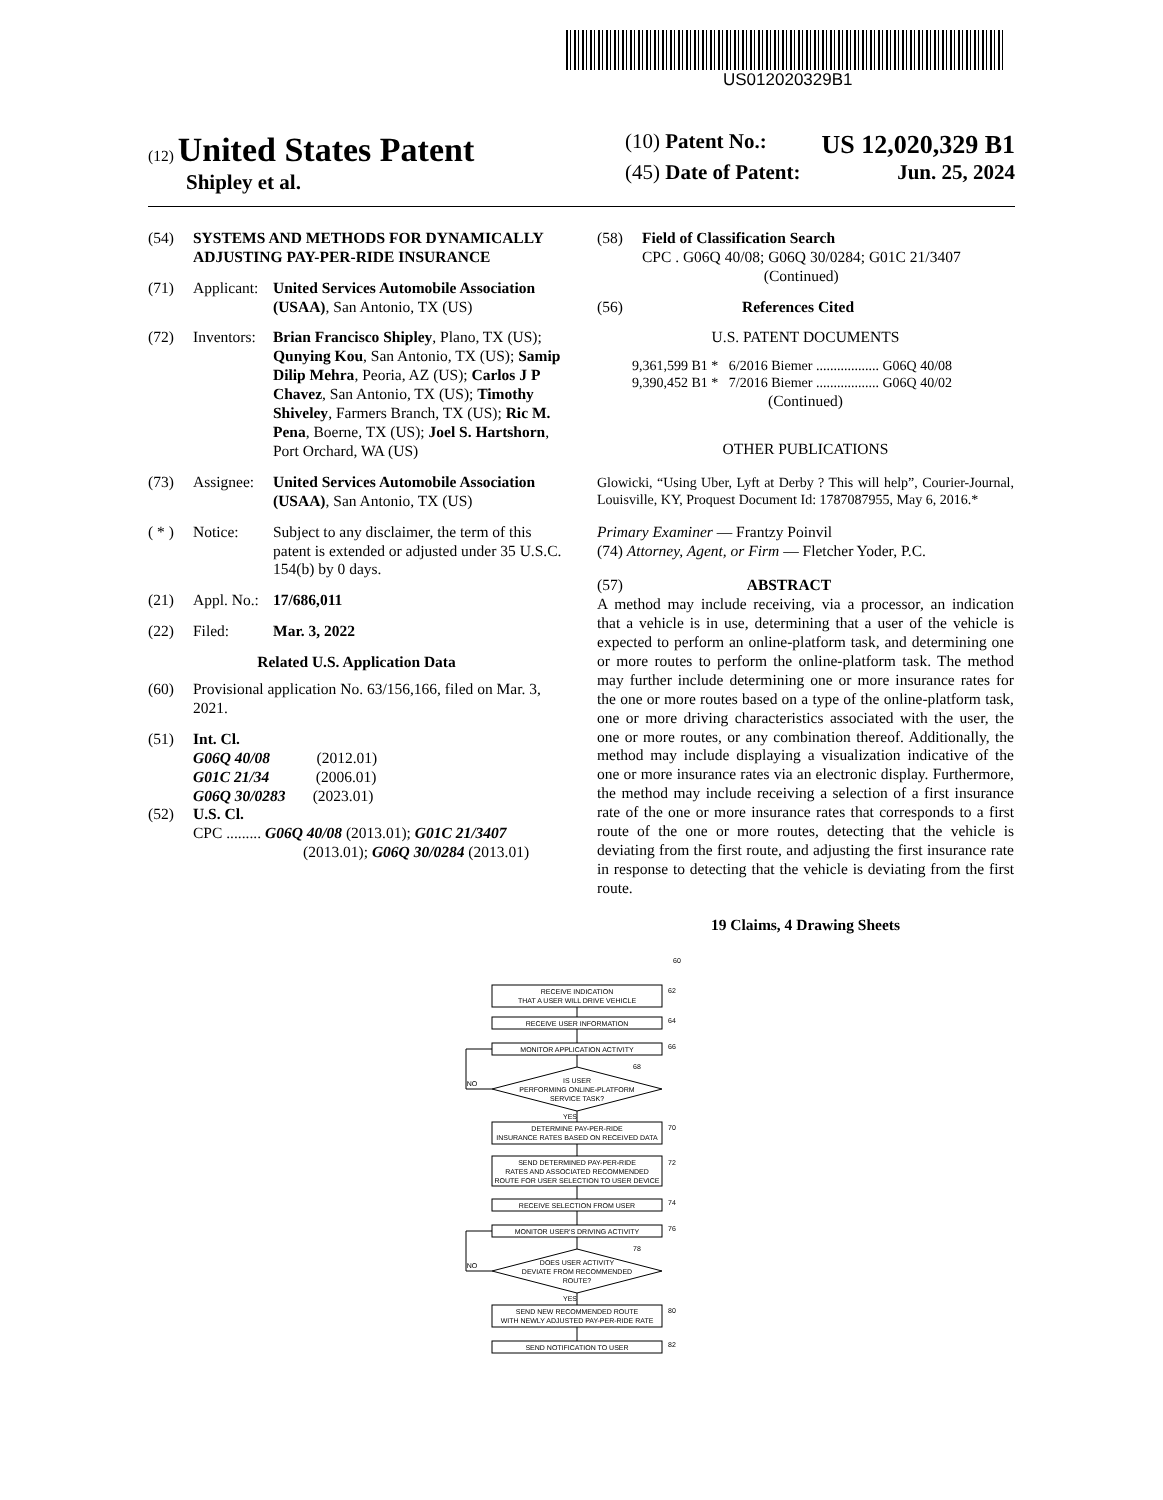US012020329B1
(12) United States Patent
Shipley et al.
(10) Patent No.: US 12,020,329 B1
(45) Date of Patent: Jun. 25, 2024
(54) SYSTEMS AND METHODS FOR DYNAMICALLY ADJUSTING PAY-PER-RIDE INSURANCE
(71) Applicant: United Services Automobile Association (USAA), San Antonio, TX (US)
(72) Inventors: Brian Francisco Shipley, Plano, TX (US); Qunying Kou, San Antonio, TX (US); Samip Dilip Mehra, Peoria, AZ (US); Carlos J P Chavez, San Antonio, TX (US); Timothy Shiveley, Farmers Branch, TX (US); Ric M. Pena, Boerne, TX (US); Joel S. Hartshorn, Port Orchard, WA (US)
(73) Assignee: United Services Automobile Association (USAA), San Antonio, TX (US)
( * ) Notice: Subject to any disclaimer, the term of this patent is extended or adjusted under 35 U.S.C. 154(b) by 0 days.
(21) Appl. No.: 17/686,011
(22) Filed: Mar. 3, 2022
Related U.S. Application Data
(60) Provisional application No. 63/156,166, filed on Mar. 3, 2021.
(51) Int. Cl.
G06Q 40/08 (2012.01)
G01C 21/34 (2006.01)
G06Q 30/0283 (2023.01)
(52) U.S. Cl.
CPC ......... G06Q 40/08 (2013.01); G01C 21/3407
(2013.01); G06Q 30/0284 (2013.01)
(58) Field of Classification Search
CPC . G06Q 40/08; G06Q 30/0284; G01C 21/3407
(Continued)
(56) References Cited
U.S. PATENT DOCUMENTS
9,361,599 B1 * 6/2016 Biemer .................. G06Q 40/08
9,390,452 B1 * 7/2016 Biemer .................. G06Q 40/02
(Continued)
OTHER PUBLICATIONS
Glowicki, “Using Uber, Lyft at Derby ? This will help”, Courier-Journal, Louisville, KY, Proquest Document Id: 1787087955, May 6, 2016.*
Primary Examiner — Frantzy Poinvil
(74) Attorney, Agent, or Firm — Fletcher Yoder, P.C.
(57) ABSTRACT
A method may include receiving, via a processor, an indication that a vehicle is in use, determining that a user of the vehicle is expected to perform an online-platform task, and determining one or more routes to perform the online-platform task. The method may further include determining one or more insurance rates for the one or more routes based on a type of the online-platform task, one or more driving characteristics associated with the user, the one or more routes, or any combination thereof. Additionally, the method may include displaying a visualization indicative of the one or more insurance rates via an electronic display. Furthermore, the method may include receiving a selection of a first insurance rate of the one or more insurance rates that corresponds to a first route of the one or more routes, detecting that the vehicle is deviating from the first route, and adjusting the first insurance rate in response to detecting that the vehicle is deviating from the first route.
19 Claims, 4 Drawing Sheets
RECEIVE INDICATION
THAT A USER WILL DRIVE VEHICLE
RECEIVE USER INFORMATION
MONITOR APPLICATION ACTIVITY
IS USER
PERFORMING ONLINE-PLATFORM
SERVICE TASK?
NO
YES
DETERMINE PAY-PER-RIDE
INSURANCE RATES BASED ON RECEIVED DATA
SEND DETERMINED PAY-PER-RIDE
RATES AND ASSOCIATED RECOMMENDED
ROUTE FOR USER SELECTION TO USER DEVICE
RECEIVE SELECTION FROM USER
MONITOR USER'S DRIVING ACTIVITY
DOES USER ACTIVITY
DEVIATE FROM RECOMMENDED
ROUTE?
NO
YES
SEND NEW RECOMMENDED ROUTE
WITH NEWLY ADJUSTED PAY-PER-RIDE RATE
SEND NOTIFICATION TO USER
60
62
64
66
68
70
72
74
76
78
80
82